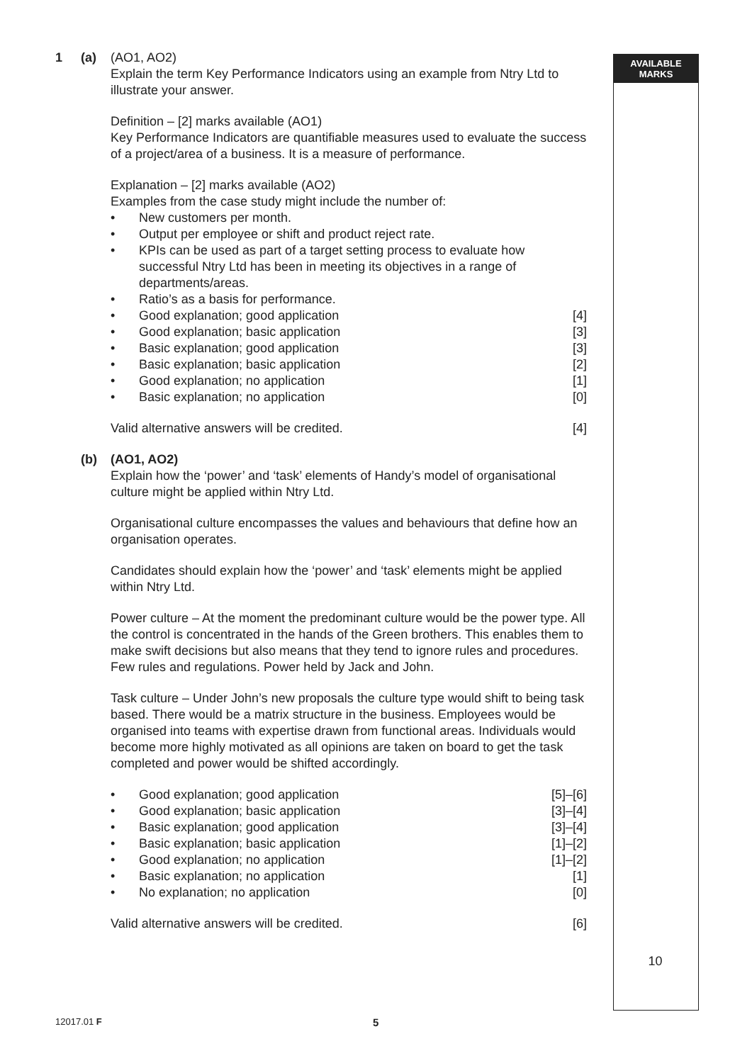AVAILABLE
MARKS
1 (a) (AO1, AO2)
Explain the term Key Performance Indicators using an example from Ntry Ltd to illustrate your answer.
Definition – [2] marks available (AO1)
Key Performance Indicators are quantifiable measures used to evaluate the success of a project/area of a business. It is a measure of performance.
Explanation – [2] marks available (AO2)
Examples from the case study might include the number of:
• New customers per month.
• Output per employee or shift and product reject rate.
• KPIs can be used as part of a target setting process to evaluate how successful Ntry Ltd has been in meeting its objectives in a range of departments/areas.
• Ratio’s as a basis for performance.
• Good explanation; good application [4]
• Good explanation; basic application [3]
• Basic explanation; good application [3]
• Basic explanation; basic application [2]
• Good explanation; no application [1]
• Basic explanation; no application [0]
Valid alternative answers will be credited. [4]
(b) (AO1, AO2)
Explain how the ‘power’ and ‘task’ elements of Handy’s model of organisational culture might be applied within Ntry Ltd.
Organisational culture encompasses the values and behaviours that define how an organisation operates.
Candidates should explain how the ‘power’ and ‘task’ elements might be applied within Ntry Ltd.
Power culture – At the moment the predominant culture would be the power type. All the control is concentrated in the hands of the Green brothers. This enables them to make swift decisions but also means that they tend to ignore rules and procedures. Few rules and regulations. Power held by Jack and John.
Task culture – Under John’s new proposals the culture type would shift to being task based. There would be a matrix structure in the business. Employees would be organised into teams with expertise drawn from functional areas. Individuals would become more highly motivated as all opinions are taken on board to get the task completed and power would be shifted accordingly.
• Good explanation; good application [5]–[6]
• Good explanation; basic application [3]–[4]
• Basic explanation; good application [3]–[4]
• Basic explanation; basic application [1]–[2]
• Good explanation; no application [1]–[2]
• Basic explanation; no application [1]
• No explanation; no application [0]
Valid alternative answers will be credited. [6]
10
12017.01 F 5